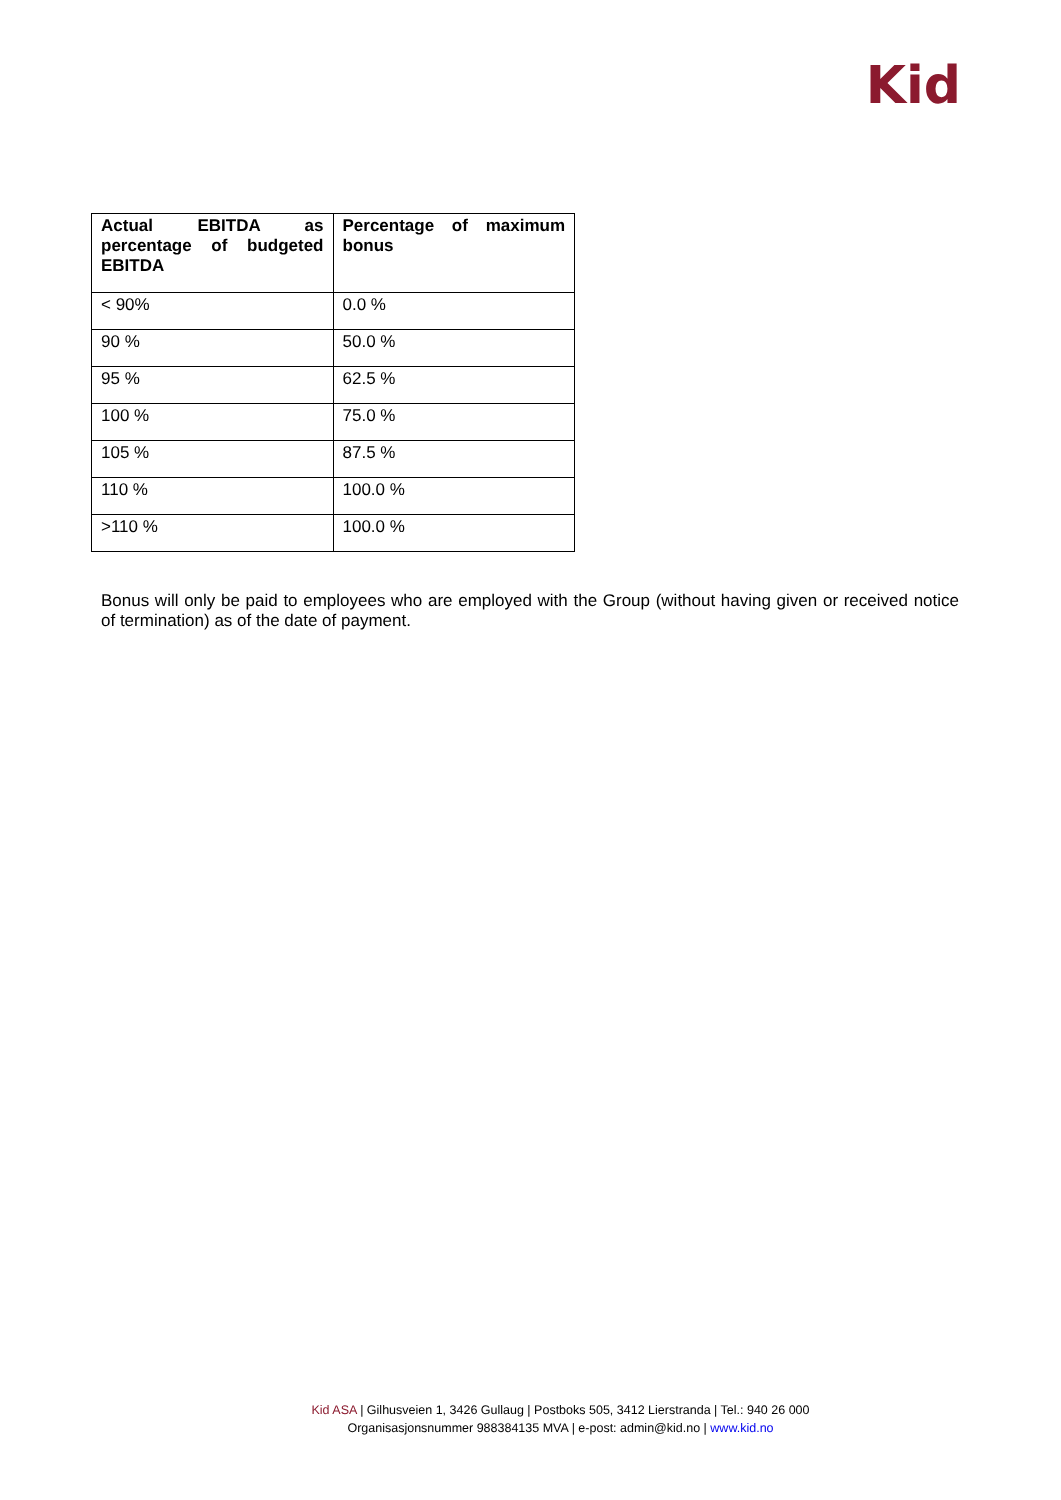Kid
| Actual EBITDA as percentage of budgeted EBITDA | Percentage of maximum bonus |
| --- | --- |
| < 90% | 0.0 % |
| 90 % | 50.0 % |
| 95 % | 62.5 % |
| 100 % | 75.0 % |
| 105 % | 87.5 % |
| 110 % | 100.0 % |
| >110 % | 100.0 % |
Bonus will only be paid to employees who are employed with the Group (without having given or received notice of termination) as of the date of payment.
Kid ASA | Gilhusveien 1, 3426 Gullaug | Postboks 505, 3412 Lierstranda | Tel.: 940 26 000
Organisasjonsnummer 988384135 MVA | e-post: admin@kid.no | www.kid.no